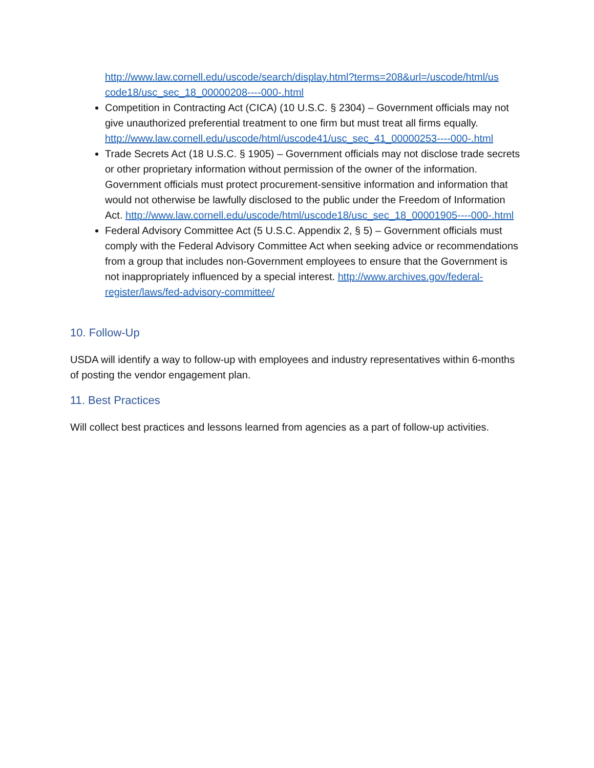http://www.law.cornell.edu/uscode/search/display.html?terms=208&url=/uscode/html/us code18/usc_sec_18_00000208----000-.html
Competition in Contracting Act (CICA) (10 U.S.C. § 2304) – Government officials may not give unauthorized preferential treatment to one firm but must treat all firms equally. http://www.law.cornell.edu/uscode/html/uscode41/usc_sec_41_00000253----000-.html
Trade Secrets Act (18 U.S.C. § 1905) – Government officials may not disclose trade secrets or other proprietary information without permission of the owner of the information. Government officials must protect procurement-sensitive information and information that would not otherwise be lawfully disclosed to the public under the Freedom of Information Act. http://www.law.cornell.edu/uscode/html/uscode18/usc_sec_18_00001905----000-.html
Federal Advisory Committee Act (5 U.S.C. Appendix 2, § 5) – Government officials must comply with the Federal Advisory Committee Act when seeking advice or recommendations from a group that includes non-Government employees to ensure that the Government is not inappropriately influenced by a special interest. http://www.archives.gov/federal-register/laws/fed-advisory-committee/
10. Follow-Up
USDA will identify a way to follow-up with employees and industry representatives within 6-months of posting the vendor engagement plan.
11. Best Practices
Will collect best practices and lessons learned from agencies as a part of follow-up activities.